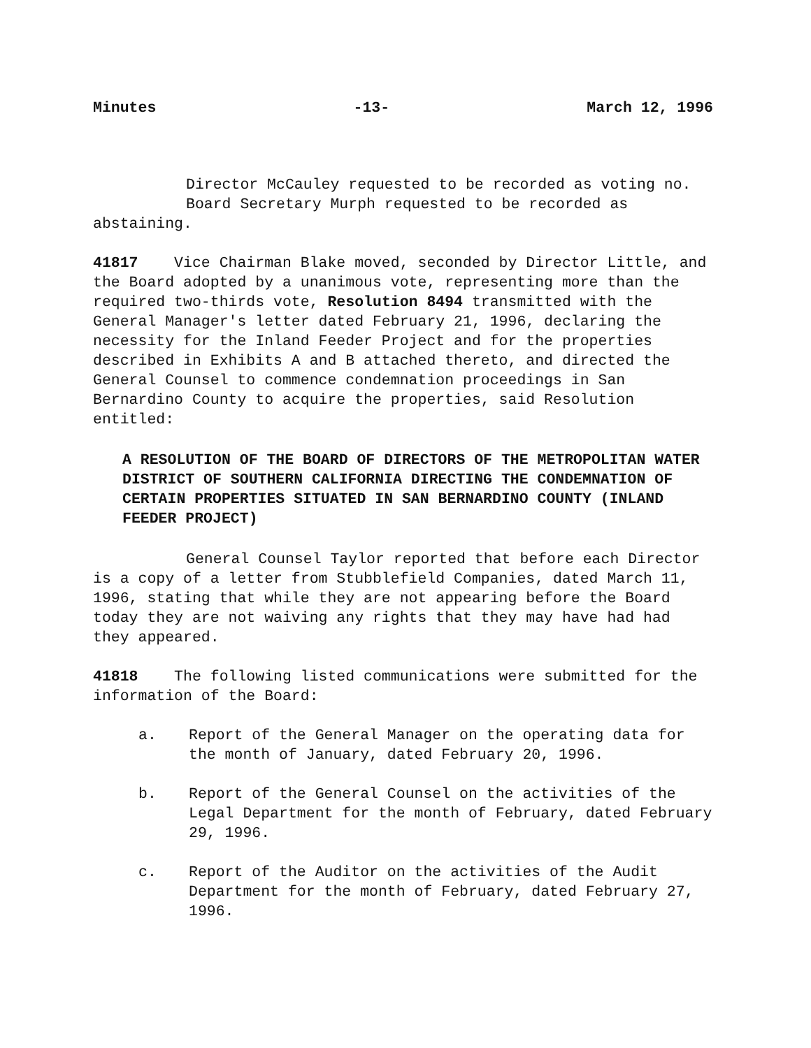Minutes -13- March 12, 1996
Director McCauley requested to be recorded as voting no.
Board Secretary Murph requested to be recorded as abstaining.
41817 Vice Chairman Blake moved, seconded by Director Little, and the Board adopted by a unanimous vote, representing more than the required two-thirds vote, Resolution 8494 transmitted with the General Manager's letter dated February 21, 1996, declaring the necessity for the Inland Feeder Project and for the properties described in Exhibits A and B attached thereto, and directed the General Counsel to commence condemnation proceedings in San Bernardino County to acquire the properties, said Resolution entitled:
A RESOLUTION OF THE BOARD OF DIRECTORS OF THE METROPOLITAN WATER DISTRICT OF SOUTHERN CALIFORNIA DIRECTING THE CONDEMNATION OF CERTAIN PROPERTIES SITUATED IN SAN BERNARDINO COUNTY (INLAND FEEDER PROJECT)
General Counsel Taylor reported that before each Director is a copy of a letter from Stubblefield Companies, dated March 11, 1996, stating that while they are not appearing before the Board today they are not waiving any rights that they may have had had they appeared.
41818 The following listed communications were submitted for the information of the Board:
a. Report of the General Manager on the operating data for the month of January, dated February 20, 1996.
b. Report of the General Counsel on the activities of the Legal Department for the month of February, dated February 29, 1996.
c. Report of the Auditor on the activities of the Audit Department for the month of February, dated February 27, 1996.